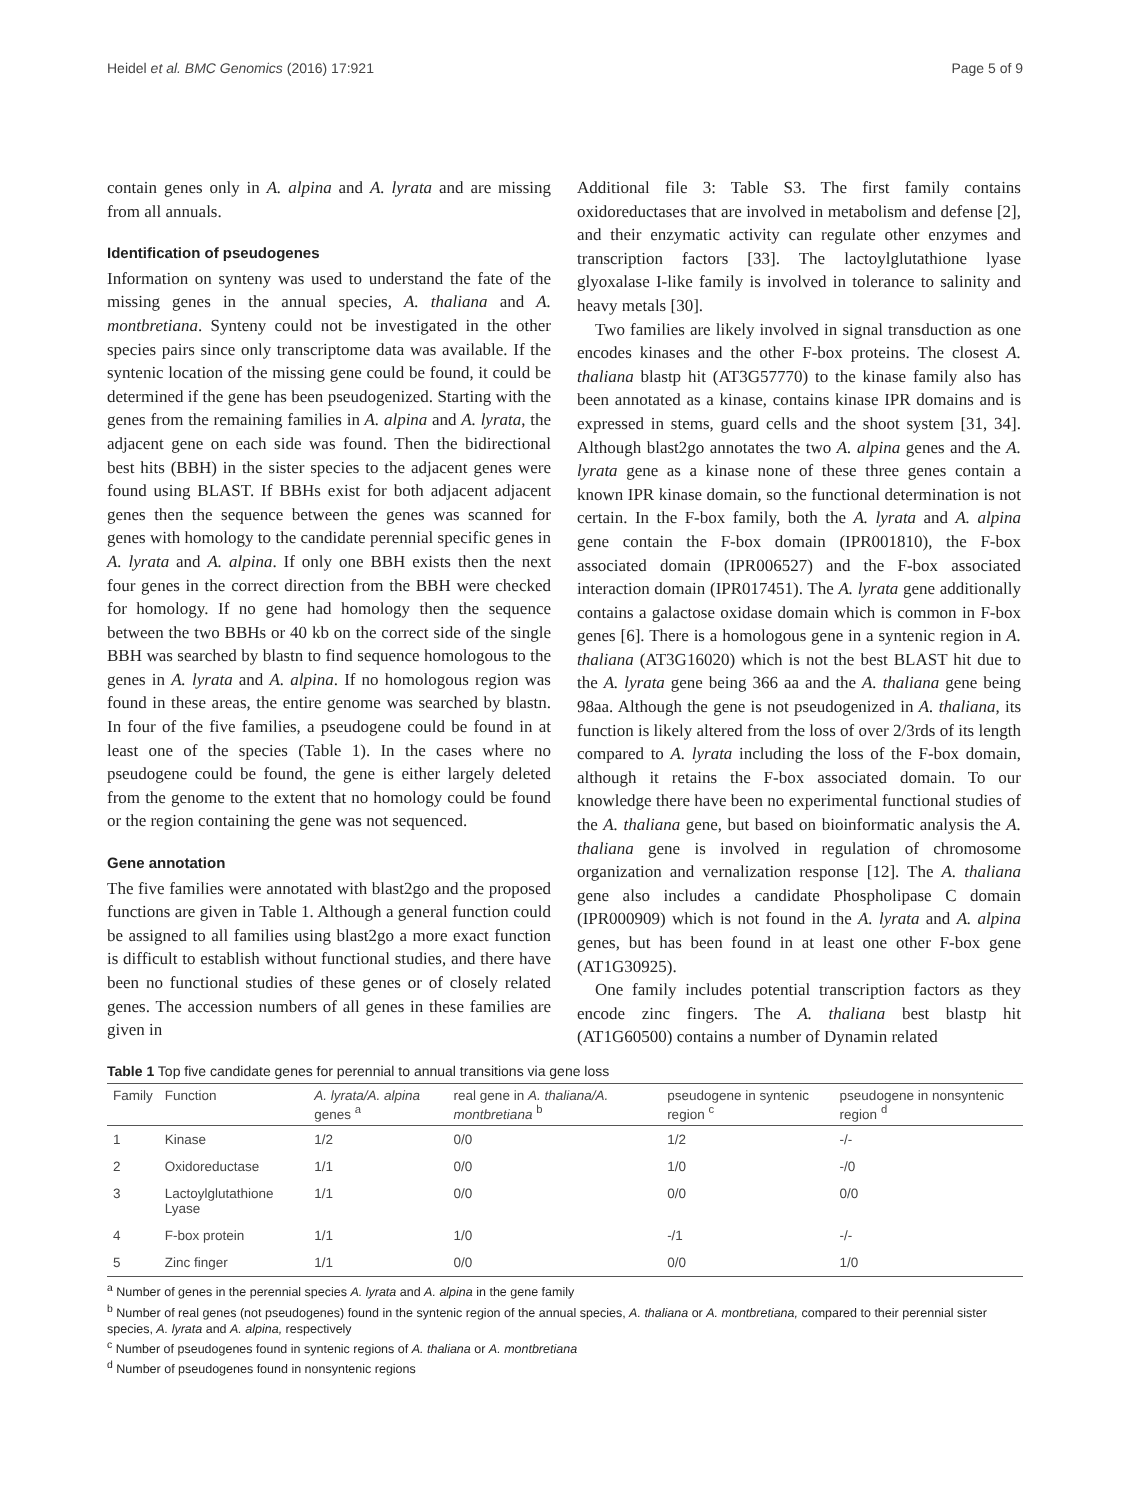Heidel et al. BMC Genomics (2016) 17:921 Page 5 of 9
contain genes only in A. alpina and A. lyrata and are missing from all annuals.
Identification of pseudogenes
Information on synteny was used to understand the fate of the missing genes in the annual species, A. thaliana and A. montbretiana. Synteny could not be investigated in the other species pairs since only transcriptome data was available. If the syntenic location of the missing gene could be found, it could be determined if the gene has been pseudogenized. Starting with the genes from the remaining families in A. alpina and A. lyrata, the adjacent gene on each side was found. Then the bidirectional best hits (BBH) in the sister species to the adjacent genes were found using BLAST. If BBHs exist for both adjacent adjacent genes then the sequence between the genes was scanned for genes with homology to the candidate perennial specific genes in A. lyrata and A. alpina. If only one BBH exists then the next four genes in the correct direction from the BBH were checked for homology. If no gene had homology then the sequence between the two BBHs or 40 kb on the correct side of the single BBH was searched by blastn to find sequence homologous to the genes in A. lyrata and A. alpina. If no homologous region was found in these areas, the entire genome was searched by blastn. In four of the five families, a pseudogene could be found in at least one of the species (Table 1). In the cases where no pseudogene could be found, the gene is either largely deleted from the genome to the extent that no homology could be found or the region containing the gene was not sequenced.
Gene annotation
The five families were annotated with blast2go and the proposed functions are given in Table 1. Although a general function could be assigned to all families using blast2go a more exact function is difficult to establish without functional studies, and there have been no functional studies of these genes or of closely related genes. The accession numbers of all genes in these families are given in
Additional file 3: Table S3. The first family contains oxidoreductases that are involved in metabolism and defense [2], and their enzymatic activity can regulate other enzymes and transcription factors [33]. The lactoylglutathione lyase glyoxalase I-like family is involved in tolerance to salinity and heavy metals [30].
Two families are likely involved in signal transduction as one encodes kinases and the other F-box proteins. The closest A. thaliana blastp hit (AT3G57770) to the kinase family also has been annotated as a kinase, contains kinase IPR domains and is expressed in stems, guard cells and the shoot system [31, 34]. Although blast2go annotates the two A. alpina genes and the A. lyrata gene as a kinase none of these three genes contain a known IPR kinase domain, so the functional determination is not certain. In the F-box family, both the A. lyrata and A. alpina gene contain the F-box domain (IPR001810), the F-box associated domain (IPR006527) and the F-box associated interaction domain (IPR017451). The A. lyrata gene additionally contains a galactose oxidase domain which is common in F-box genes [6]. There is a homologous gene in a syntenic region in A. thaliana (AT3G16020) which is not the best BLAST hit due to the A. lyrata gene being 366 aa and the A. thaliana gene being 98aa. Although the gene is not pseudogenized in A. thaliana, its function is likely altered from the loss of over 2/3rds of its length compared to A. lyrata including the loss of the F-box domain, although it retains the F-box associated domain. To our knowledge there have been no experimental functional studies of the A. thaliana gene, but based on bioinformatic analysis the A. thaliana gene is involved in regulation of chromosome organization and vernalization response [12]. The A. thaliana gene also includes a candidate Phospholipase C domain (IPR000909) which is not found in the A. lyrata and A. alpina genes, but has been found in at least one other F-box gene (AT1G30925).
One family includes potential transcription factors as they encode zinc fingers. The A. thaliana best blastp hit (AT1G60500) contains a number of Dynamin related
Table 1 Top five candidate genes for perennial to annual transitions via gene loss
| Family | Function | A. lyrata/A. alpina genes <sup>a</sup> | real gene in A. thaliana/A. montbretiana <sup>b</sup> | pseudogene in syntenic region <sup>c</sup> | pseudogene in nonsyntenic region <sup>d</sup> |
| --- | --- | --- | --- | --- | --- |
| 1 | Kinase | 1/2 | 0/0 | 1/2 | -/- |
| 2 | Oxidoreductase | 1/1 | 0/0 | 1/0 | -/0 |
| 3 | Lactoylglutathione Lyase | 1/1 | 0/0 | 0/0 | 0/0 |
| 4 | F-box protein | 1/1 | 1/0 | -/1 | -/- |
| 5 | Zinc finger | 1/1 | 0/0 | 0/0 | 1/0 |
<sup>a</sup> Number of genes in the perennial species A. lyrata and A. alpina in the gene family
<sup>b</sup> Number of real genes (not pseudogenes) found in the syntenic region of the annual species, A. thaliana or A. montbretiana, compared to their perennial sister species, A. lyrata and A. alpina, respectively
<sup>c</sup> Number of pseudogenes found in syntenic regions of A. thaliana or A. montbretiana
<sup>d</sup> Number of pseudogenes found in nonsyntenic regions